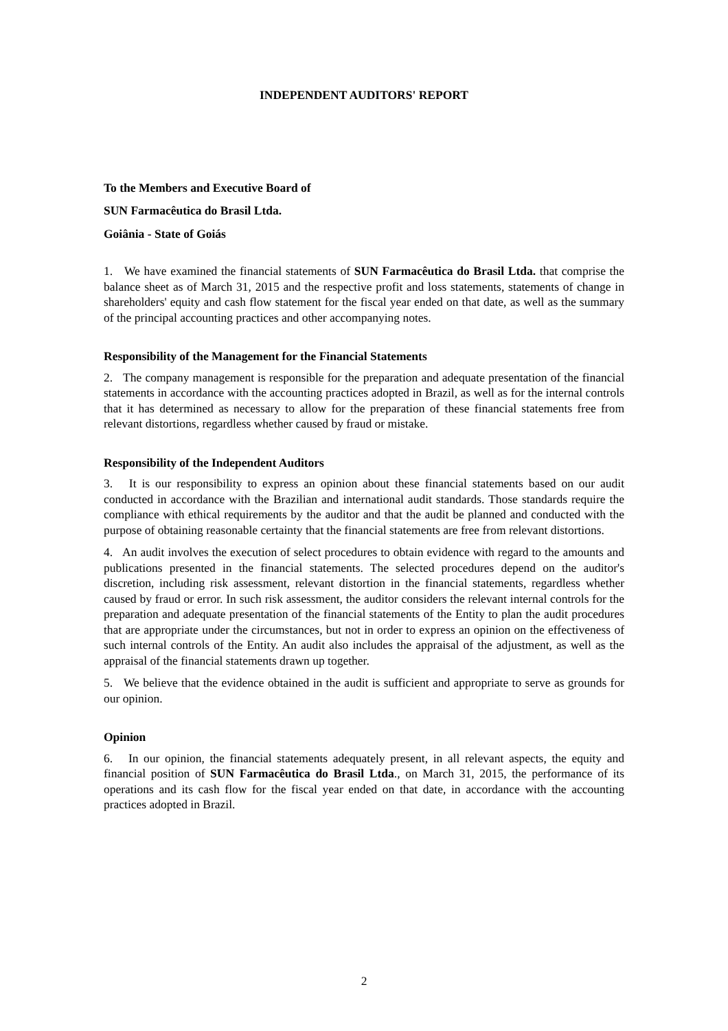INDEPENDENT AUDITORS' REPORT
To the Members and Executive Board of
SUN Farmacêutica do Brasil Ltda.
Goiânia - State of Goiás
1. We have examined the financial statements of SUN Farmacêutica do Brasil Ltda. that comprise the balance sheet as of March 31, 2015 and the respective profit and loss statements, statements of change in shareholders' equity and cash flow statement for the fiscal year ended on that date, as well as the summary of the principal accounting practices and other accompanying notes.
Responsibility of the Management for the Financial Statements
2. The company management is responsible for the preparation and adequate presentation of the financial statements in accordance with the accounting practices adopted in Brazil, as well as for the internal controls that it has determined as necessary to allow for the preparation of these financial statements free from relevant distortions, regardless whether caused by fraud or mistake.
Responsibility of the Independent Auditors
3. It is our responsibility to express an opinion about these financial statements based on our audit conducted in accordance with the Brazilian and international audit standards. Those standards require the compliance with ethical requirements by the auditor and that the audit be planned and conducted with the purpose of obtaining reasonable certainty that the financial statements are free from relevant distortions.
4. An audit involves the execution of select procedures to obtain evidence with regard to the amounts and publications presented in the financial statements. The selected procedures depend on the auditor's discretion, including risk assessment, relevant distortion in the financial statements, regardless whether caused by fraud or error. In such risk assessment, the auditor considers the relevant internal controls for the preparation and adequate presentation of the financial statements of the Entity to plan the audit procedures that are appropriate under the circumstances, but not in order to express an opinion on the effectiveness of such internal controls of the Entity. An audit also includes the appraisal of the adjustment, as well as the appraisal of the financial statements drawn up together.
5. We believe that the evidence obtained in the audit is sufficient and appropriate to serve as grounds for our opinion.
Opinion
6. In our opinion, the financial statements adequately present, in all relevant aspects, the equity and financial position of SUN Farmacêutica do Brasil Ltda., on March 31, 2015, the performance of its operations and its cash flow for the fiscal year ended on that date, in accordance with the accounting practices adopted in Brazil.
2